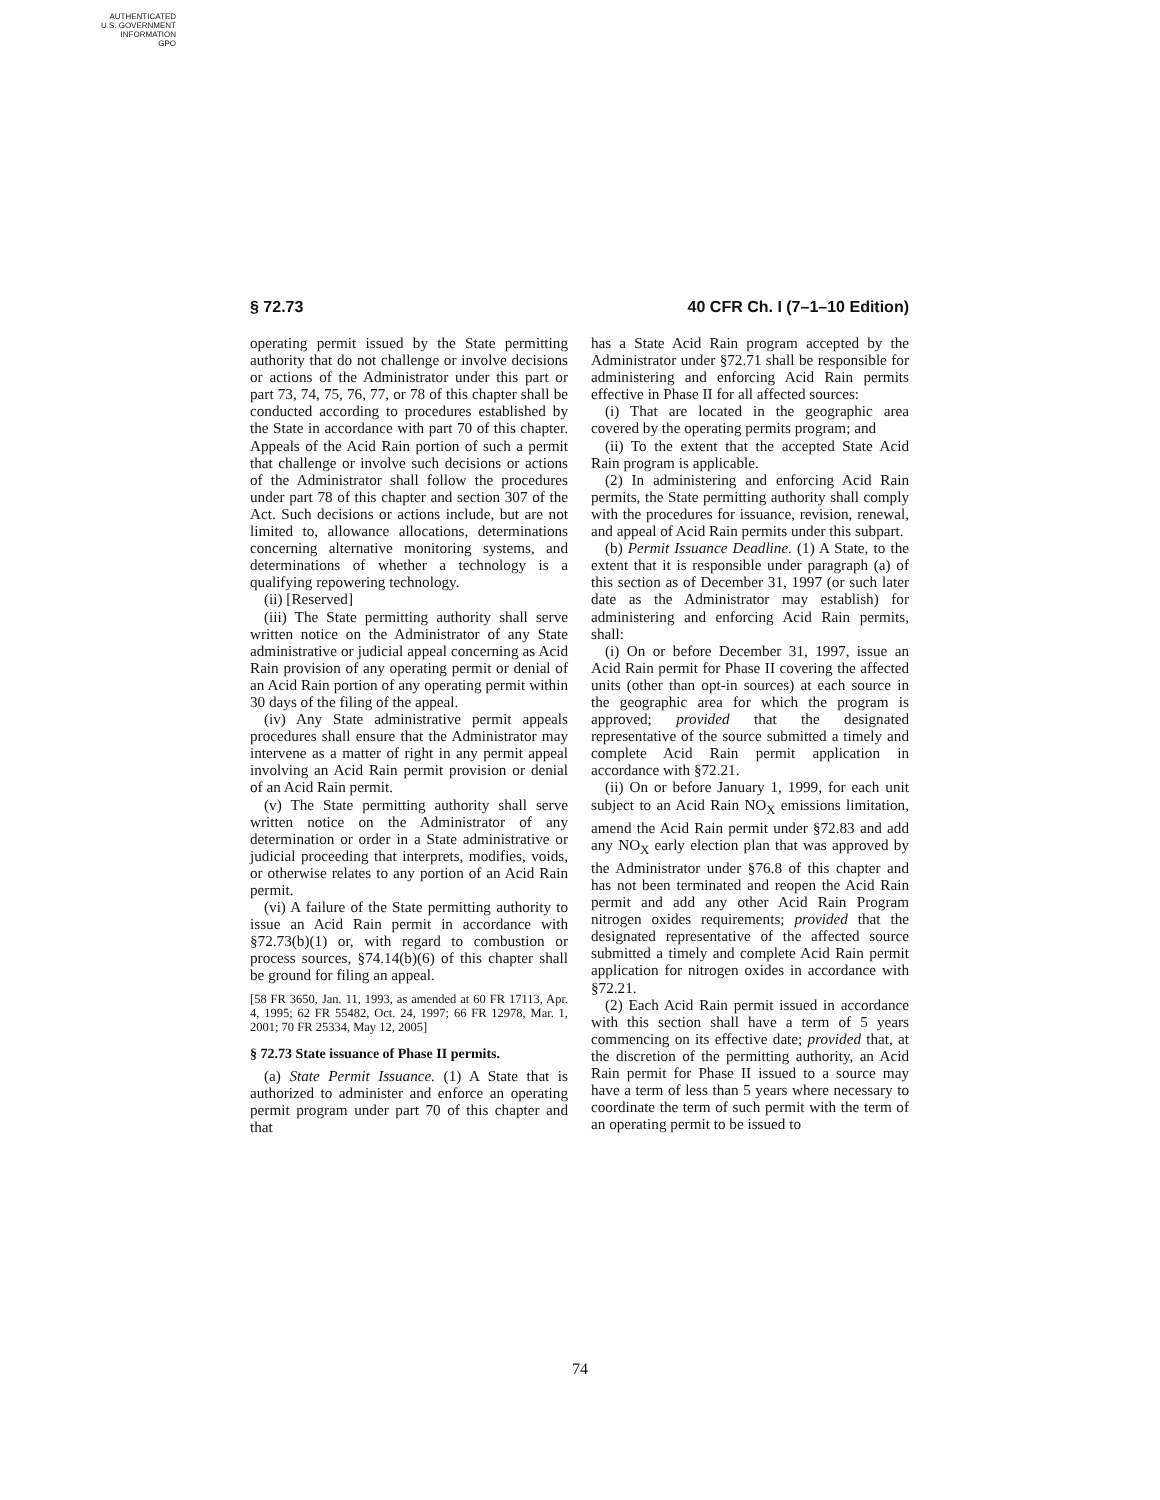AUTHENTICATED
U.S. GOVERNMENT
INFORMATION
GPO
§ 72.73 40 CFR Ch. I (7–1–10 Edition)
operating permit issued by the State permitting authority that do not challenge or involve decisions or actions of the Administrator under this part or part 73, 74, 75, 76, 77, or 78 of this chapter shall be conducted according to procedures established by the State in accordance with part 70 of this chapter. Appeals of the Acid Rain portion of such a permit that challenge or involve such decisions or actions of the Administrator shall follow the procedures under part 78 of this chapter and section 307 of the Act. Such decisions or actions include, but are not limited to, allowance allocations, determinations concerning alternative monitoring systems, and determinations of whether a technology is a qualifying repowering technology.
(ii) [Reserved]
(iii) The State permitting authority shall serve written notice on the Administrator of any State administrative or judicial appeal concerning as Acid Rain provision of any operating permit or denial of an Acid Rain portion of any operating permit within 30 days of the filing of the appeal.
(iv) Any State administrative permit appeals procedures shall ensure that the Administrator may intervene as a matter of right in any permit appeal involving an Acid Rain permit provision or denial of an Acid Rain permit.
(v) The State permitting authority shall serve written notice on the Administrator of any determination or order in a State administrative or judicial proceeding that interprets, modifies, voids, or otherwise relates to any portion of an Acid Rain permit.
(vi) A failure of the State permitting authority to issue an Acid Rain permit in accordance with §72.73(b)(1) or, with regard to combustion or process sources, §74.14(b)(6) of this chapter shall be ground for filing an appeal.
[58 FR 3650, Jan. 11, 1993, as amended at 60 FR 17113, Apr. 4, 1995; 62 FR 55482, Oct. 24, 1997; 66 FR 12978, Mar. 1, 2001; 70 FR 25334, May 12, 2005]
§ 72.73 State issuance of Phase II permits.
(a) State Permit Issuance. (1) A State that is authorized to administer and enforce an operating permit program under part 70 of this chapter and that
has a State Acid Rain program accepted by the Administrator under §72.71 shall be responsible for administering and enforcing Acid Rain permits effective in Phase II for all affected sources:
(i) That are located in the geographic area covered by the operating permits program; and
(ii) To the extent that the accepted State Acid Rain program is applicable.
(2) In administering and enforcing Acid Rain permits, the State permitting authority shall comply with the procedures for issuance, revision, renewal, and appeal of Acid Rain permits under this subpart.
(b) Permit Issuance Deadline. (1) A State, to the extent that it is responsible under paragraph (a) of this section as of December 31, 1997 (or such later date as the Administrator may establish) for administering and enforcing Acid Rain permits, shall:
(i) On or before December 31, 1997, issue an Acid Rain permit for Phase II covering the affected units (other than opt-in sources) at each source in the geographic area for which the program is approved; provided that the designated representative of the source submitted a timely and complete Acid Rain permit application in accordance with §72.21.
(ii) On or before January 1, 1999, for each unit subject to an Acid Rain NO<sub>X</sub> emissions limitation, amend the Acid Rain permit under §72.83 and add any NO<sub>X</sub> early election plan that was approved by the Administrator under §76.8 of this chapter and has not been terminated and reopen the Acid Rain permit and add any other Acid Rain Program nitrogen oxides requirements; provided that the designated representative of the affected source submitted a timely and complete Acid Rain permit application for nitrogen oxides in accordance with §72.21.
(2) Each Acid Rain permit issued in accordance with this section shall have a term of 5 years commencing on its effective date; provided that, at the discretion of the permitting authority, an Acid Rain permit for Phase II issued to a source may have a term of less than 5 years where necessary to coordinate the term of such permit with the term of an operating permit to be issued to
74